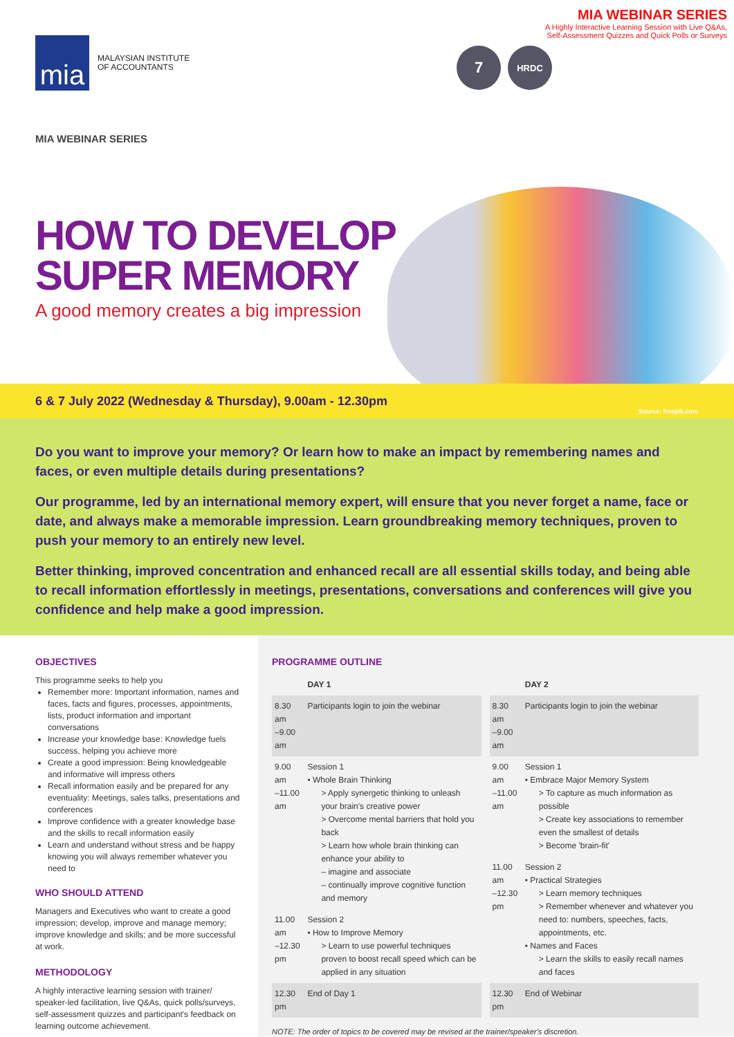mia
MALAYSIAN INSTITUTE
OF ACCOUNTANTS
7
HRDC
MIA WEBINAR SERIES
A Highly Interactive Learning Session with Live Q&As, Self-Assessment Quizzes and Quick Polls or Surveys
MIA WEBINAR SERIES
HOW TO DEVELOP
SUPER MEMORY
A good memory creates a big impression
6 & 7 July 2022 (Wednesday & Thursday), 9.00am - 12.30pm
Source: freepik.com
Do you want to improve your memory? Or learn how to make an impact by remembering names and faces, or even multiple details during presentations?
Our programme, led by an international memory expert, will ensure that you never forget a name, face or date, and always make a memorable impression. Learn groundbreaking memory techniques, proven to push your memory to an entirely new level.
Better thinking, improved concentration and enhanced recall are all essential skills today, and being able to recall information effortlessly in meetings, presentations, conversations and conferences will give you confidence and help make a good impression.
OBJECTIVES
This programme seeks to help you
Remember more: Important information, names and faces, facts and figures, processes, appointments, lists, product information and important conversations
Increase your knowledge base: Knowledge fuels success, helping you achieve more
Create a good impression: Being knowledgeable and informative will impress others
Recall information easily and be prepared for any eventuality: Meetings, sales talks, presentations and conferences
Improve confidence with a greater knowledge base and the skills to recall information easily
Learn and understand without stress and be happy knowing you will always remember whatever you need to
WHO SHOULD ATTEND
Managers and Executives who want to create a good impression; develop, improve and manage memory; improve knowledge and skills; and be more successful at work.
METHODOLOGY
A highly interactive learning session with trainer/ speaker-led facilitation, live Q&As, quick polls/surveys, self-assessment quizzes and participant's feedback on learning outcome achievement.
PROGRAMME OUTLINE
| | DAY 1 |
| --- | --- |
| 8.30 am –9.00 am | Participants login to join the webinar |
| 9.00 am –11.00 am | Session 1 • Whole Brain Thinking > Apply synergetic thinking to unleash your brain's creative power > Overcome mental barriers that hold you back > Learn how whole brain thinking can enhance your ability to – imagine and associate – continually improve cognitive function and memory |
| 11.00 am –12.30 pm | Session 2 • How to Improve Memory > Learn to use powerful techniques proven to boost recall speed which can be applied in any situation |
| 12.30 pm | End of Day 1 |
| | DAY 2 |
| --- | --- |
| 8.30 am –9.00 am | Participants login to join the webinar |
| 9.00 am –11.00 am | Session 1 • Embrace Major Memory System > To capture as much information as possible > Create key associations to remember even the smallest of details > Become 'brain-fit' |
| 11.00 am –12.30 pm | Session 2 • Practical Strategies > Learn memory techniques > Remember whenever and whatever you need to: numbers, speeches, facts, appointments, etc. • Names and Faces > Learn the skills to easily recall names and faces |
| 12.30 pm | End of Webinar |
NOTE: The order of topics to be covered may be revised at the trainer/speaker's discretion.